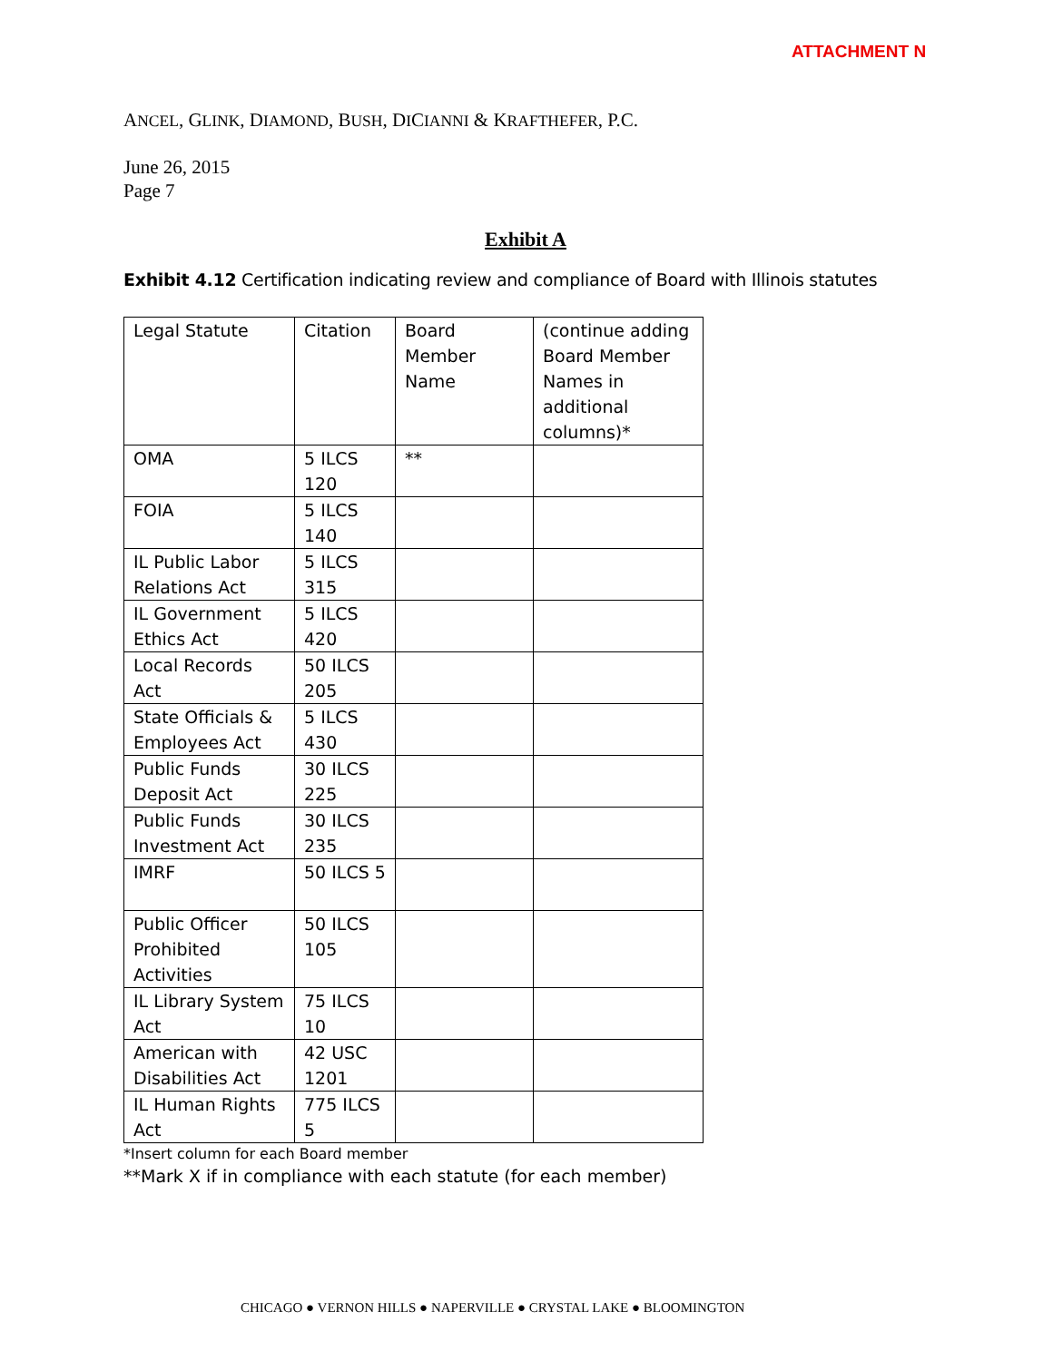ATTACHMENT N
ANCEL, GLINK, DIAMOND, BUSH, DICIANNI & KRAFTHEFER, P.C.
June 26, 2015
Page 7
Exhibit A
Exhibit 4.12 Certification indicating review and compliance of Board with Illinois statutes
| Legal Statute | Citation | Board Member Name | (continue adding Board Member Names in additional columns)* |
| OMA | 5 ILCS 120 | ** | |
| FOIA | 5 ILCS 140 | | |
| IL Public Labor Relations Act | 5 ILCS 315 | | |
| IL Government Ethics Act | 5 ILCS 420 | | |
| Local Records Act | 50 ILCS 205 | | |
| State Officials & Employees Act | 5 ILCS 430 | | |
| Public Funds Deposit Act | 30 ILCS 225 | | |
| Public Funds Investment Act | 30 ILCS 235 | | |
| IMRF | 50 ILCS 5 | | |
| Public Officer Prohibited Activities | 50 ILCS 105 | | |
| IL Library System Act | 75 ILCS 10 | | |
| American with Disabilities Act | 42 USC 1201 | | |
| IL Human Rights Act | 775 ILCS 5 | | |
*Insert column for each Board member
**Mark X if in compliance with each statute (for each member)
CHICAGO ● VERNON HILLS ● NAPERVILLE ● CRYSTAL LAKE ● BLOOMINGTON